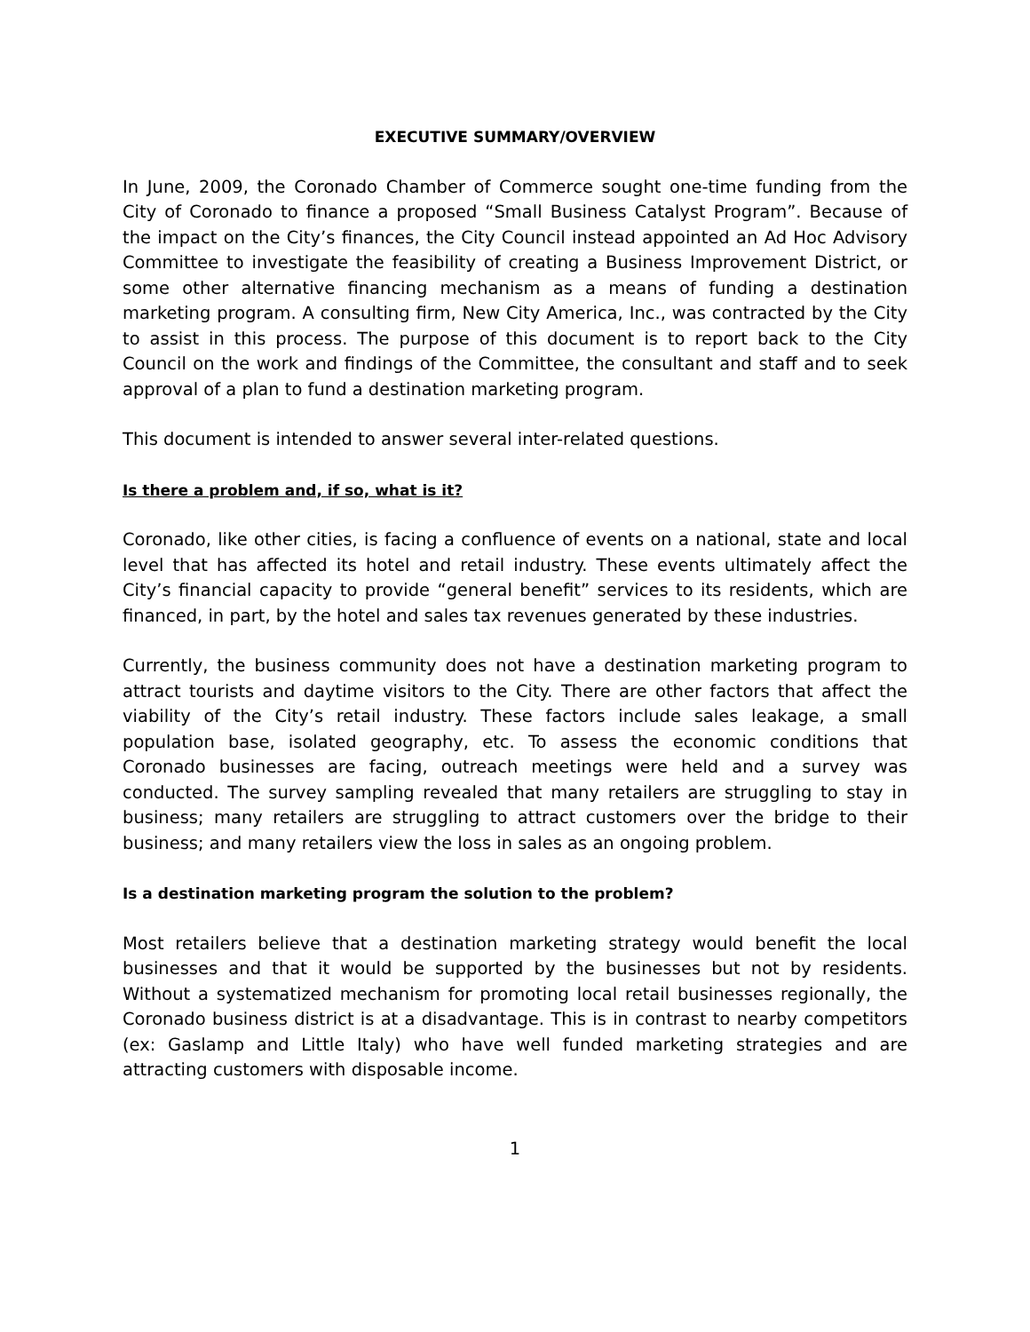EXECUTIVE SUMMARY/OVERVIEW
In June, 2009, the Coronado Chamber of Commerce sought one-time funding from the City of Coronado to finance a proposed “Small Business Catalyst Program”. Because of the impact on the City’s finances, the City Council instead appointed an Ad Hoc Advisory Committee to investigate the feasibility of creating a Business Improvement District, or some other alternative financing mechanism as a means of funding a destination marketing program. A consulting firm, New City America, Inc., was contracted by the City to assist in this process. The purpose of this document is to report back to the City Council on the work and findings of the Committee, the consultant and staff and to seek approval of a plan to fund a destination marketing program.
This document is intended to answer several inter-related questions.
Is there a problem and, if so, what is it?
Coronado, like other cities, is facing a confluence of events on a national, state and local level that has affected its hotel and retail industry. These events ultimately affect the City’s financial capacity to provide “general benefit” services to its residents, which are financed, in part, by the hotel and sales tax revenues generated by these industries.
Currently, the business community does not have a destination marketing program to attract tourists and daytime visitors to the City. There are other factors that affect the viability of the City’s retail industry. These factors include sales leakage, a small population base, isolated geography, etc. To assess the economic conditions that Coronado businesses are facing, outreach meetings were held and a survey was conducted. The survey sampling revealed that many retailers are struggling to stay in business; many retailers are struggling to attract customers over the bridge to their business; and many retailers view the loss in sales as an ongoing problem.
Is a destination marketing program the solution to the problem?
Most retailers believe that a destination marketing strategy would benefit the local businesses and that it would be supported by the businesses but not by residents. Without a systematized mechanism for promoting local retail businesses regionally, the Coronado business district is at a disadvantage. This is in contrast to nearby competitors (ex: Gaslamp and Little Italy) who have well funded marketing strategies and are attracting customers with disposable income.
1